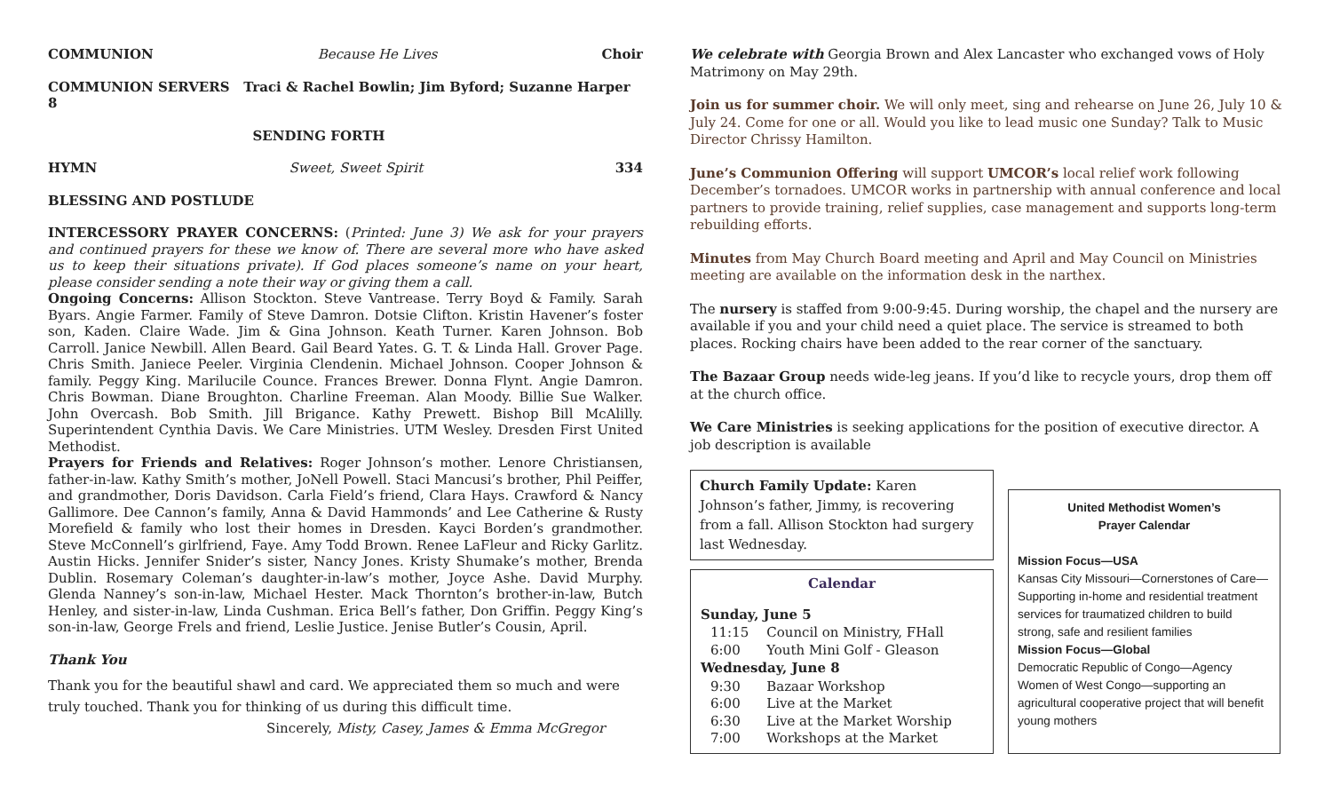COMMUNION Because He Lives Choir
COMMUNION SERVERS Traci & Rachel Bowlin; Jim Byford; Suzanne Harper 8
SENDING FORTH
HYMN Sweet, Sweet Spirit 334
BLESSING AND POSTLUDE
INTERCESSORY PRAYER CONCERNS: (Printed: June 3) We ask for your prayers and continued prayers for these we know of. There are several more who have asked us to keep their situations private). If God places someone’s name on your heart, please consider sending a note their way or giving them a call.
Ongoing Concerns: Allison Stockton. Steve Vantrease. Terry Boyd & Family. Sarah Byars. Angie Farmer. Family of Steve Damron. Dotsie Clifton. Kristin Havener’s foster son, Kaden. Claire Wade. Jim & Gina Johnson. Keath Turner. Karen Johnson. Bob Carroll. Janice Newbill. Allen Beard. Gail Beard Yates. G. T. & Linda Hall. Grover Page. Chris Smith. Janiece Peeler. Virginia Clendenin. Michael Johnson. Cooper Johnson & family. Peggy King. Marilucile Counce. Frances Brewer. Donna Flynt. Angie Damron. Chris Bowman. Diane Broughton. Charline Freeman. Alan Moody. Billie Sue Walker. John Overcash. Bob Smith. Jill Brigance. Kathy Prewett. Bishop Bill McAlilly. Superintendent Cynthia Davis. We Care Ministries. UTM Wesley. Dresden First United Methodist.
Prayers for Friends and Relatives: Roger Johnson’s mother. Lenore Christiansen, father-in-law. Kathy Smith’s mother, JoNell Powell. Staci Mancusi’s brother, Phil Peiffer, and grandmother, Doris Davidson. Carla Field’s friend, Clara Hays. Crawford & Nancy Gallimore. Dee Cannon’s family, Anna & David Hammonds’ and Lee Catherine & Rusty Morefield & family who lost their homes in Dresden. Kayci Borden’s grandmother. Steve McConnell’s girlfriend, Faye. Amy Todd Brown. Renee LaFleur and Ricky Garlitz. Austin Hicks. Jennifer Snider’s sister, Nancy Jones. Kristy Shumake’s mother, Brenda Dublin. Rosemary Coleman’s daughter-in-law’s mother, Joyce Ashe. David Murphy. Glenda Nanney’s son-in-law, Michael Hester. Mack Thornton’s brother-in-law, Butch Henley, and sister-in-law, Linda Cushman. Erica Bell’s father, Don Griffin. Peggy King’s son-in-law, George Frels and friend, Leslie Justice. Jenise Butler’s Cousin, April.
Thank You
Thank you for the beautiful shawl and card. We appreciated them so much and were truly touched. Thank you for thinking of us during this difficult time.
Sincerely, Misty, Casey, James & Emma McGregor
We celebrate with Georgia Brown and Alex Lancaster who exchanged vows of Holy Matrimony on May 29th.
Join us for summer choir. We will only meet, sing and rehearse on June 26, July 10 & July 24. Come for one or all. Would you like to lead music one Sunday? Talk to Music Director Chrissy Hamilton.
June’s Communion Offering will support UMCOR’s local relief work following December’s tornadoes. UMCOR works in partnership with annual conference and local partners to provide training, relief supplies, case management and supports long-term rebuilding efforts.
Minutes from May Church Board meeting and April and May Council on Ministries meeting are available on the information desk in the narthex.
The nursery is staffed from 9:00-9:45. During worship, the chapel and the nursery are available if you and your child need a quiet place. The service is streamed to both places. Rocking chairs have been added to the rear corner of the sanctuary.
The Bazaar Group needs wide-leg jeans. If you’d like to recycle yours, drop them off at the church office.
We Care Ministries is seeking applications for the position of executive director. A job description is available
Church Family Update: Karen Johnson’s father, Jimmy, is recovering from a fall. Allison Stockton had surgery last Wednesday.
Calendar
| Sunday, June 5 | |
| --- | --- |
| 11:15 | Council on Ministry, FHall |
| 6:00 | Youth Mini Golf - Gleason |
| Wednesday, June 8 | |
| 9:30 | Bazaar Workshop |
| 6:00 | Live at the Market |
| 6:30 | Live at the Market Worship |
| 7:00 | Workshops at the Market |
United Methodist Women’s
Prayer Calendar
Mission Focus—USA
Kansas City Missouri—Cornerstones of Care—Supporting in-home and residential treatment services for traumatized children to build strong, safe and resilient families
Mission Focus—Global
Democratic Republic of Congo—Agency Women of West Congo—supporting an agricultural cooperative project that will benefit young mothers